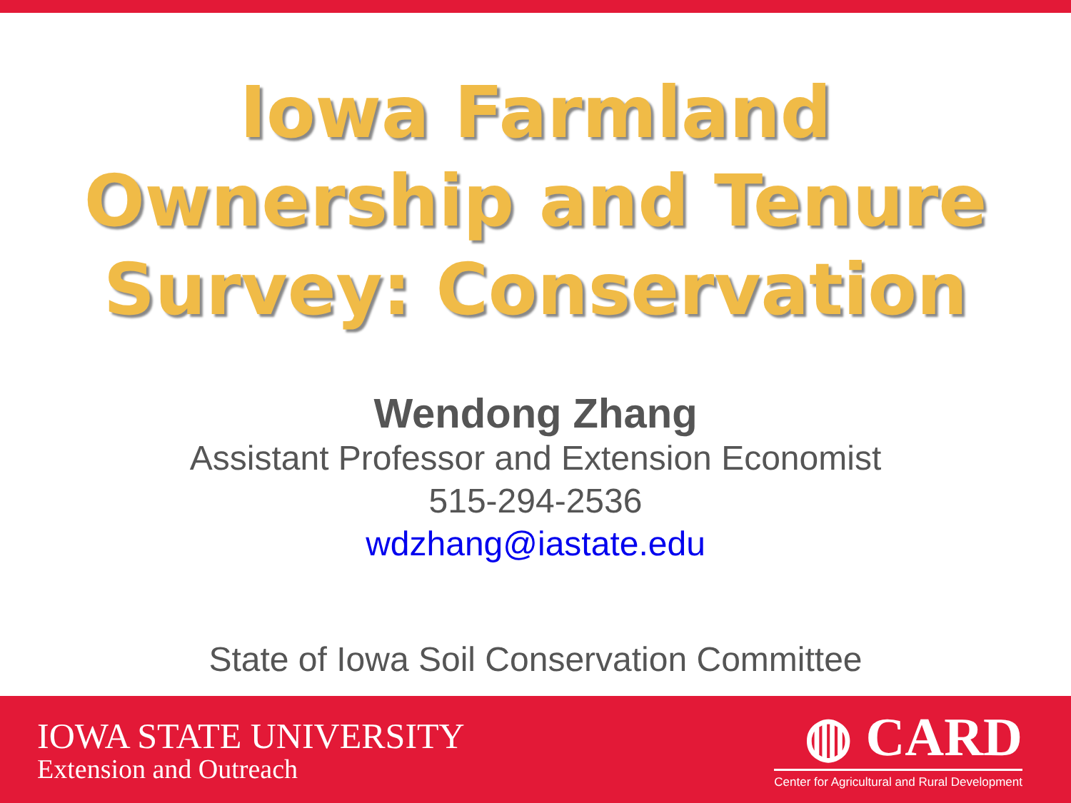Iowa Farmland
Ownership and Tenure
Survey: Conservation
Wendong Zhang
Assistant Professor and Extension Economist
515-294-2536
wdzhang@iastate.edu
State of Iowa Soil Conservation Committee
IOWA STATE UNIVERSITY
Extension and Outreach
◍ CARD
Center for Agricultural and Rural Development